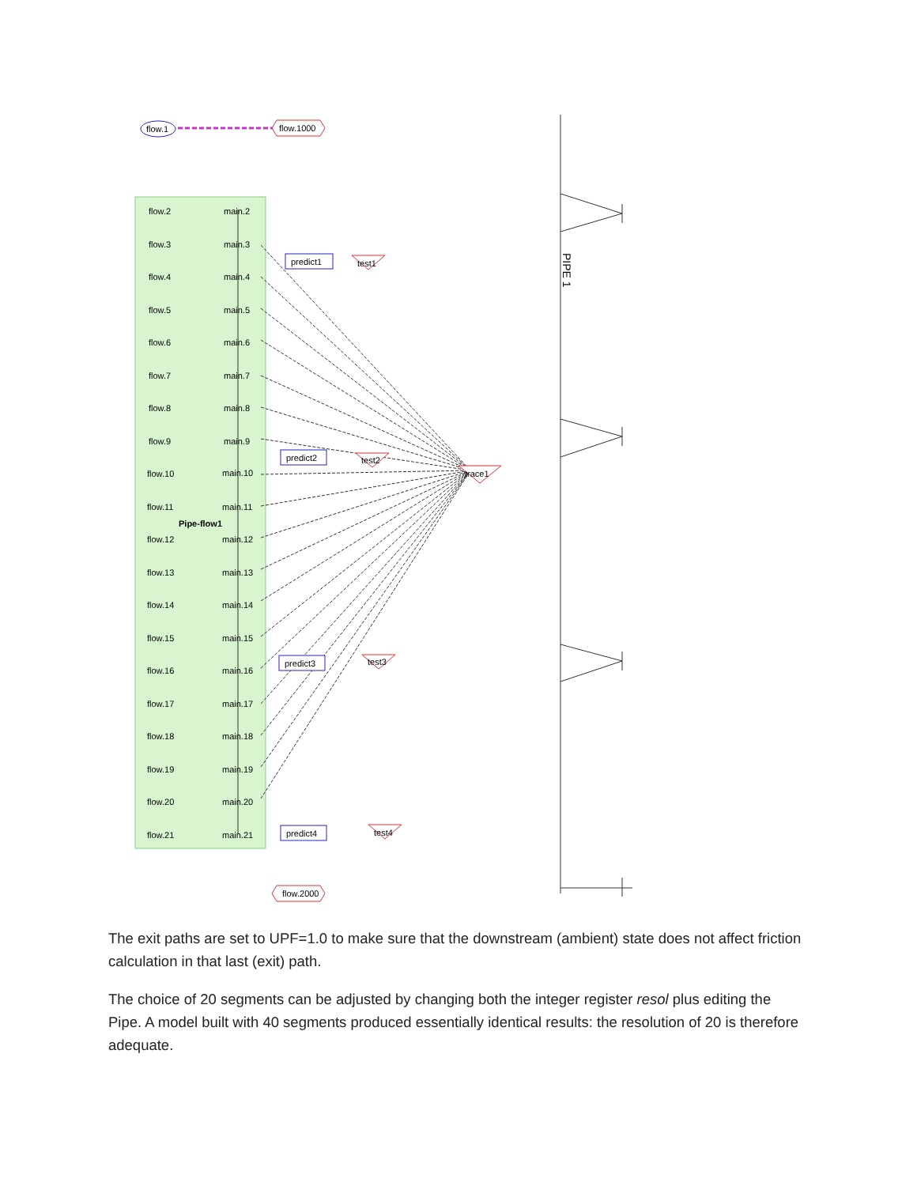flow.1
flow.1000
flow.2000
flow.2
main.2
flow.3
main.3
flow.4
main.4
flow.5
main.5
flow.6
main.6
flow.7
main.7
flow.8
main.8
flow.9
main.9
flow.10
main.10
flow.11
main.11
Pipe-flow1
flow.12
main.12
flow.13
main.13
flow.14
main.14
flow.15
main.15
flow.16
main.16
flow.17
main.17
flow.18
main.18
flow.19
main.19
flow.20
main.20
flow.21
main.21
predict1
predict2
predict3
predict4
test1
test2
test3
test4
trace1
PIPE 1
The exit paths are set to UPF=1.0 to make sure that the downstream (ambient) state does not affect friction calculation in that last (exit) path.
The choice of 20 segments can be adjusted by changing both the integer register resol plus editing the Pipe. A model built with 40 segments produced essentially identical results: the resolution of 20 is therefore adequate.